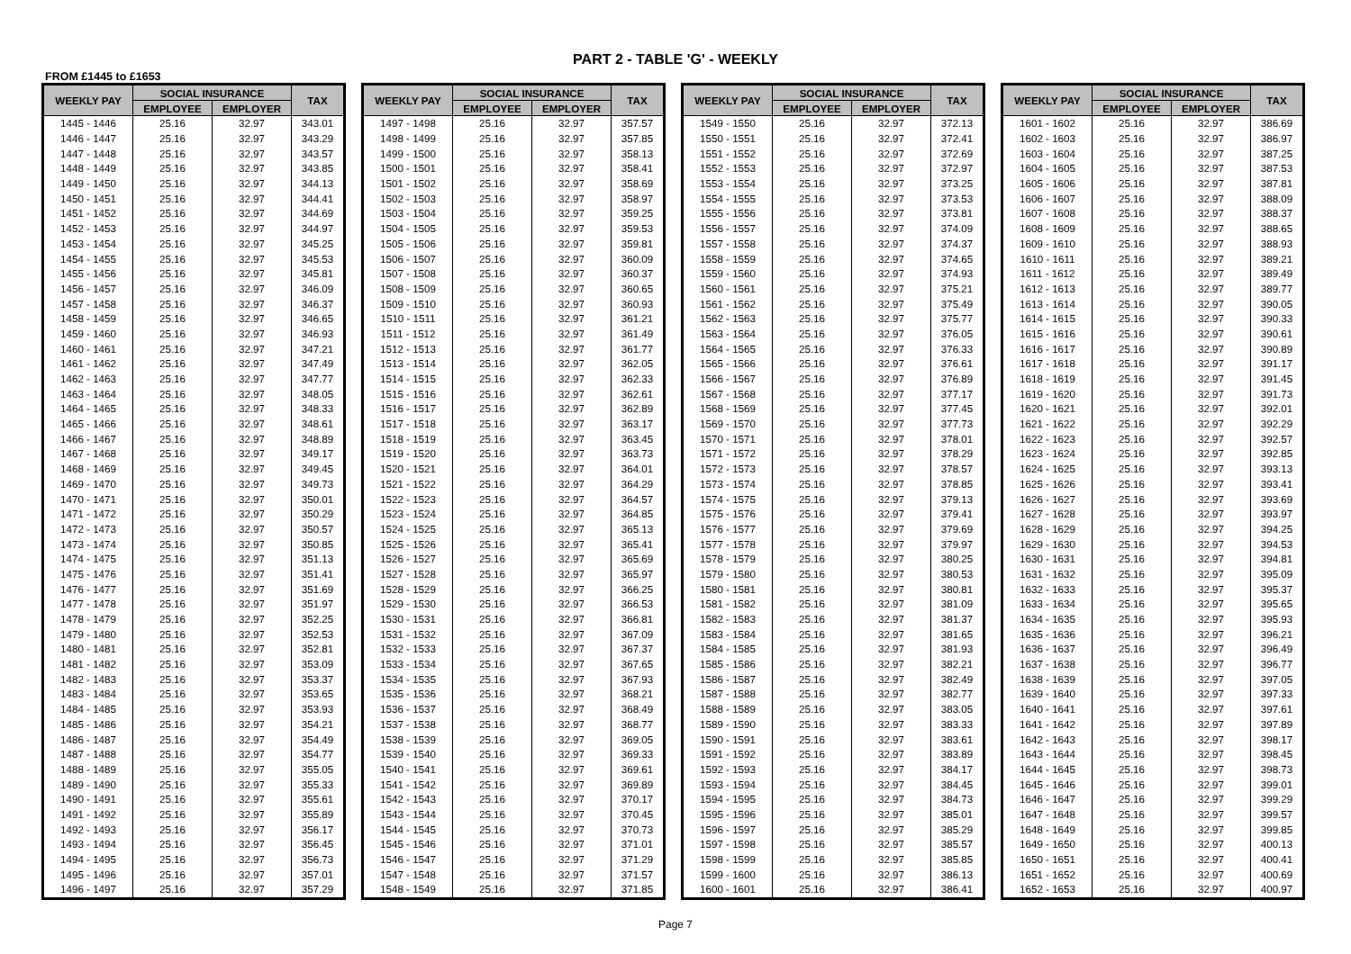PART 2 - TABLE 'G' - WEEKLY
FROM £1445 to £1653
| WEEKLY PAY | SOCIAL INSURANCE | | TAX |
| --- | --- | --- | --- |
| | EMPLOYEE | EMPLOYER | |
| 1445 - 1446 | 25.16 | 32.97 | 343.01 |
| 1446 - 1447 | 25.16 | 32.97 | 343.29 |
| 1447 - 1448 | 25.16 | 32.97 | 343.57 |
| 1448 - 1449 | 25.16 | 32.97 | 343.85 |
| 1449 - 1450 | 25.16 | 32.97 | 344.13 |
| 1450 - 1451 | 25.16 | 32.97 | 344.41 |
| 1451 - 1452 | 25.16 | 32.97 | 344.69 |
| 1452 - 1453 | 25.16 | 32.97 | 344.97 |
| 1453 - 1454 | 25.16 | 32.97 | 345.25 |
| 1454 - 1455 | 25.16 | 32.97 | 345.53 |
| 1455 - 1456 | 25.16 | 32.97 | 345.81 |
| 1456 - 1457 | 25.16 | 32.97 | 346.09 |
| 1457 - 1458 | 25.16 | 32.97 | 346.37 |
| 1458 - 1459 | 25.16 | 32.97 | 346.65 |
| 1459 - 1460 | 25.16 | 32.97 | 346.93 |
| 1460 - 1461 | 25.16 | 32.97 | 347.21 |
| 1461 - 1462 | 25.16 | 32.97 | 347.49 |
| 1462 - 1463 | 25.16 | 32.97 | 347.77 |
| 1463 - 1464 | 25.16 | 32.97 | 348.05 |
| 1464 - 1465 | 25.16 | 32.97 | 348.33 |
| 1465 - 1466 | 25.16 | 32.97 | 348.61 |
| 1466 - 1467 | 25.16 | 32.97 | 348.89 |
| 1467 - 1468 | 25.16 | 32.97 | 349.17 |
| 1468 - 1469 | 25.16 | 32.97 | 349.45 |
| 1469 - 1470 | 25.16 | 32.97 | 349.73 |
| 1470 - 1471 | 25.16 | 32.97 | 350.01 |
| 1471 - 1472 | 25.16 | 32.97 | 350.29 |
| 1472 - 1473 | 25.16 | 32.97 | 350.57 |
| 1473 - 1474 | 25.16 | 32.97 | 350.85 |
| 1474 - 1475 | 25.16 | 32.97 | 351.13 |
| 1475 - 1476 | 25.16 | 32.97 | 351.41 |
| 1476 - 1477 | 25.16 | 32.97 | 351.69 |
| 1477 - 1478 | 25.16 | 32.97 | 351.97 |
| 1478 - 1479 | 25.16 | 32.97 | 352.25 |
| 1479 - 1480 | 25.16 | 32.97 | 352.53 |
| 1480 - 1481 | 25.16 | 32.97 | 352.81 |
| 1481 - 1482 | 25.16 | 32.97 | 353.09 |
| 1482 - 1483 | 25.16 | 32.97 | 353.37 |
| 1483 - 1484 | 25.16 | 32.97 | 353.65 |
| 1484 - 1485 | 25.16 | 32.97 | 353.93 |
| 1485 - 1486 | 25.16 | 32.97 | 354.21 |
| 1486 - 1487 | 25.16 | 32.97 | 354.49 |
| 1487 - 1488 | 25.16 | 32.97 | 354.77 |
| 1488 - 1489 | 25.16 | 32.97 | 355.05 |
| 1489 - 1490 | 25.16 | 32.97 | 355.33 |
| 1490 - 1491 | 25.16 | 32.97 | 355.61 |
| 1491 - 1492 | 25.16 | 32.97 | 355.89 |
| 1492 - 1493 | 25.16 | 32.97 | 356.17 |
| 1493 - 1494 | 25.16 | 32.97 | 356.45 |
| 1494 - 1495 | 25.16 | 32.97 | 356.73 |
| 1495 - 1496 | 25.16 | 32.97 | 357.01 |
| 1496 - 1497 | 25.16 | 32.97 | 357.29 |
| WEEKLY PAY | SOCIAL INSURANCE | | TAX |
| --- | --- | --- | --- |
| | EMPLOYEE | EMPLOYER | |
| 1497 - 1498 | 25.16 | 32.97 | 357.57 |
| 1498 - 1499 | 25.16 | 32.97 | 357.85 |
| 1499 - 1500 | 25.16 | 32.97 | 358.13 |
| 1500 - 1501 | 25.16 | 32.97 | 358.41 |
| 1501 - 1502 | 25.16 | 32.97 | 358.69 |
| 1502 - 1503 | 25.16 | 32.97 | 358.97 |
| 1503 - 1504 | 25.16 | 32.97 | 359.25 |
| 1504 - 1505 | 25.16 | 32.97 | 359.53 |
| 1505 - 1506 | 25.16 | 32.97 | 359.81 |
| 1506 - 1507 | 25.16 | 32.97 | 360.09 |
| 1507 - 1508 | 25.16 | 32.97 | 360.37 |
| 1508 - 1509 | 25.16 | 32.97 | 360.65 |
| 1509 - 1510 | 25.16 | 32.97 | 360.93 |
| 1510 - 1511 | 25.16 | 32.97 | 361.21 |
| 1511 - 1512 | 25.16 | 32.97 | 361.49 |
| 1512 - 1513 | 25.16 | 32.97 | 361.77 |
| 1513 - 1514 | 25.16 | 32.97 | 362.05 |
| 1514 - 1515 | 25.16 | 32.97 | 362.33 |
| 1515 - 1516 | 25.16 | 32.97 | 362.61 |
| 1516 - 1517 | 25.16 | 32.97 | 362.89 |
| 1517 - 1518 | 25.16 | 32.97 | 363.17 |
| 1518 - 1519 | 25.16 | 32.97 | 363.45 |
| 1519 - 1520 | 25.16 | 32.97 | 363.73 |
| 1520 - 1521 | 25.16 | 32.97 | 364.01 |
| 1521 - 1522 | 25.16 | 32.97 | 364.29 |
| 1522 - 1523 | 25.16 | 32.97 | 364.57 |
| 1523 - 1524 | 25.16 | 32.97 | 364.85 |
| 1524 - 1525 | 25.16 | 32.97 | 365.13 |
| 1525 - 1526 | 25.16 | 32.97 | 365.41 |
| 1526 - 1527 | 25.16 | 32.97 | 365.69 |
| 1527 - 1528 | 25.16 | 32.97 | 365.97 |
| 1528 - 1529 | 25.16 | 32.97 | 366.25 |
| 1529 - 1530 | 25.16 | 32.97 | 366.53 |
| 1530 - 1531 | 25.16 | 32.97 | 366.81 |
| 1531 - 1532 | 25.16 | 32.97 | 367.09 |
| 1532 - 1533 | 25.16 | 32.97 | 367.37 |
| 1533 - 1534 | 25.16 | 32.97 | 367.65 |
| 1534 - 1535 | 25.16 | 32.97 | 367.93 |
| 1535 - 1536 | 25.16 | 32.97 | 368.21 |
| 1536 - 1537 | 25.16 | 32.97 | 368.49 |
| 1537 - 1538 | 25.16 | 32.97 | 368.77 |
| 1538 - 1539 | 25.16 | 32.97 | 369.05 |
| 1539 - 1540 | 25.16 | 32.97 | 369.33 |
| 1540 - 1541 | 25.16 | 32.97 | 369.61 |
| 1541 - 1542 | 25.16 | 32.97 | 369.89 |
| 1542 - 1543 | 25.16 | 32.97 | 370.17 |
| 1543 - 1544 | 25.16 | 32.97 | 370.45 |
| 1544 - 1545 | 25.16 | 32.97 | 370.73 |
| 1545 - 1546 | 25.16 | 32.97 | 371.01 |
| 1546 - 1547 | 25.16 | 32.97 | 371.29 |
| 1547 - 1548 | 25.16 | 32.97 | 371.57 |
| 1548 - 1549 | 25.16 | 32.97 | 371.85 |
| WEEKLY PAY | SOCIAL INSURANCE | | TAX |
| --- | --- | --- | --- |
| | EMPLOYEE | EMPLOYER | |
| 1549 - 1550 | 25.16 | 32.97 | 372.13 |
| 1550 - 1551 | 25.16 | 32.97 | 372.41 |
| 1551 - 1552 | 25.16 | 32.97 | 372.69 |
| 1552 - 1553 | 25.16 | 32.97 | 372.97 |
| 1553 - 1554 | 25.16 | 32.97 | 373.25 |
| 1554 - 1555 | 25.16 | 32.97 | 373.53 |
| 1555 - 1556 | 25.16 | 32.97 | 373.81 |
| 1556 - 1557 | 25.16 | 32.97 | 374.09 |
| 1557 - 1558 | 25.16 | 32.97 | 374.37 |
| 1558 - 1559 | 25.16 | 32.97 | 374.65 |
| 1559 - 1560 | 25.16 | 32.97 | 374.93 |
| 1560 - 1561 | 25.16 | 32.97 | 375.21 |
| 1561 - 1562 | 25.16 | 32.97 | 375.49 |
| 1562 - 1563 | 25.16 | 32.97 | 375.77 |
| 1563 - 1564 | 25.16 | 32.97 | 376.05 |
| 1564 - 1565 | 25.16 | 32.97 | 376.33 |
| 1565 - 1566 | 25.16 | 32.97 | 376.61 |
| 1566 - 1567 | 25.16 | 32.97 | 376.89 |
| 1567 - 1568 | 25.16 | 32.97 | 377.17 |
| 1568 - 1569 | 25.16 | 32.97 | 377.45 |
| 1569 - 1570 | 25.16 | 32.97 | 377.73 |
| 1570 - 1571 | 25.16 | 32.97 | 378.01 |
| 1571 - 1572 | 25.16 | 32.97 | 378.29 |
| 1572 - 1573 | 25.16 | 32.97 | 378.57 |
| 1573 - 1574 | 25.16 | 32.97 | 378.85 |
| 1574 - 1575 | 25.16 | 32.97 | 379.13 |
| 1575 - 1576 | 25.16 | 32.97 | 379.41 |
| 1576 - 1577 | 25.16 | 32.97 | 379.69 |
| 1577 - 1578 | 25.16 | 32.97 | 379.97 |
| 1578 - 1579 | 25.16 | 32.97 | 380.25 |
| 1579 - 1580 | 25.16 | 32.97 | 380.53 |
| 1580 - 1581 | 25.16 | 32.97 | 380.81 |
| 1581 - 1582 | 25.16 | 32.97 | 381.09 |
| 1582 - 1583 | 25.16 | 32.97 | 381.37 |
| 1583 - 1584 | 25.16 | 32.97 | 381.65 |
| 1584 - 1585 | 25.16 | 32.97 | 381.93 |
| 1585 - 1586 | 25.16 | 32.97 | 382.21 |
| 1586 - 1587 | 25.16 | 32.97 | 382.49 |
| 1587 - 1588 | 25.16 | 32.97 | 382.77 |
| 1588 - 1589 | 25.16 | 32.97 | 383.05 |
| 1589 - 1590 | 25.16 | 32.97 | 383.33 |
| 1590 - 1591 | 25.16 | 32.97 | 383.61 |
| 1591 - 1592 | 25.16 | 32.97 | 383.89 |
| 1592 - 1593 | 25.16 | 32.97 | 384.17 |
| 1593 - 1594 | 25.16 | 32.97 | 384.45 |
| 1594 - 1595 | 25.16 | 32.97 | 384.73 |
| 1595 - 1596 | 25.16 | 32.97 | 385.01 |
| 1596 - 1597 | 25.16 | 32.97 | 385.29 |
| 1597 - 1598 | 25.16 | 32.97 | 385.57 |
| 1598 - 1599 | 25.16 | 32.97 | 385.85 |
| 1599 - 1600 | 25.16 | 32.97 | 386.13 |
| 1600 - 1601 | 25.16 | 32.97 | 386.41 |
| WEEKLY PAY | SOCIAL INSURANCE | | TAX |
| --- | --- | --- | --- |
| | EMPLOYEE | EMPLOYER | |
| 1601 - 1602 | 25.16 | 32.97 | 386.69 |
| 1602 - 1603 | 25.16 | 32.97 | 386.97 |
| 1603 - 1604 | 25.16 | 32.97 | 387.25 |
| 1604 - 1605 | 25.16 | 32.97 | 387.53 |
| 1605 - 1606 | 25.16 | 32.97 | 387.81 |
| 1606 - 1607 | 25.16 | 32.97 | 388.09 |
| 1607 - 1608 | 25.16 | 32.97 | 388.37 |
| 1608 - 1609 | 25.16 | 32.97 | 388.65 |
| 1609 - 1610 | 25.16 | 32.97 | 388.93 |
| 1610 - 1611 | 25.16 | 32.97 | 389.21 |
| 1611 - 1612 | 25.16 | 32.97 | 389.49 |
| 1612 - 1613 | 25.16 | 32.97 | 389.77 |
| 1613 - 1614 | 25.16 | 32.97 | 390.05 |
| 1614 - 1615 | 25.16 | 32.97 | 390.33 |
| 1615 - 1616 | 25.16 | 32.97 | 390.61 |
| 1616 - 1617 | 25.16 | 32.97 | 390.89 |
| 1617 - 1618 | 25.16 | 32.97 | 391.17 |
| 1618 - 1619 | 25.16 | 32.97 | 391.45 |
| 1619 - 1620 | 25.16 | 32.97 | 391.73 |
| 1620 - 1621 | 25.16 | 32.97 | 392.01 |
| 1621 - 1622 | 25.16 | 32.97 | 392.29 |
| 1622 - 1623 | 25.16 | 32.97 | 392.57 |
| 1623 - 1624 | 25.16 | 32.97 | 392.85 |
| 1624 - 1625 | 25.16 | 32.97 | 393.13 |
| 1625 - 1626 | 25.16 | 32.97 | 393.41 |
| 1626 - 1627 | 25.16 | 32.97 | 393.69 |
| 1627 - 1628 | 25.16 | 32.97 | 393.97 |
| 1628 - 1629 | 25.16 | 32.97 | 394.25 |
| 1629 - 1630 | 25.16 | 32.97 | 394.53 |
| 1630 - 1631 | 25.16 | 32.97 | 394.81 |
| 1631 - 1632 | 25.16 | 32.97 | 395.09 |
| 1632 - 1633 | 25.16 | 32.97 | 395.37 |
| 1633 - 1634 | 25.16 | 32.97 | 395.65 |
| 1634 - 1635 | 25.16 | 32.97 | 395.93 |
| 1635 - 1636 | 25.16 | 32.97 | 396.21 |
| 1636 - 1637 | 25.16 | 32.97 | 396.49 |
| 1637 - 1638 | 25.16 | 32.97 | 396.77 |
| 1638 - 1639 | 25.16 | 32.97 | 397.05 |
| 1639 - 1640 | 25.16 | 32.97 | 397.33 |
| 1640 - 1641 | 25.16 | 32.97 | 397.61 |
| 1641 - 1642 | 25.16 | 32.97 | 397.89 |
| 1642 - 1643 | 25.16 | 32.97 | 398.17 |
| 1643 - 1644 | 25.16 | 32.97 | 398.45 |
| 1644 - 1645 | 25.16 | 32.97 | 398.73 |
| 1645 - 1646 | 25.16 | 32.97 | 399.01 |
| 1646 - 1647 | 25.16 | 32.97 | 399.29 |
| 1647 - 1648 | 25.16 | 32.97 | 399.57 |
| 1648 - 1649 | 25.16 | 32.97 | 399.85 |
| 1649 - 1650 | 25.16 | 32.97 | 400.13 |
| 1650 - 1651 | 25.16 | 32.97 | 400.41 |
| 1651 - 1652 | 25.16 | 32.97 | 400.69 |
| 1652 - 1653 | 25.16 | 32.97 | 400.97 |
Page 7